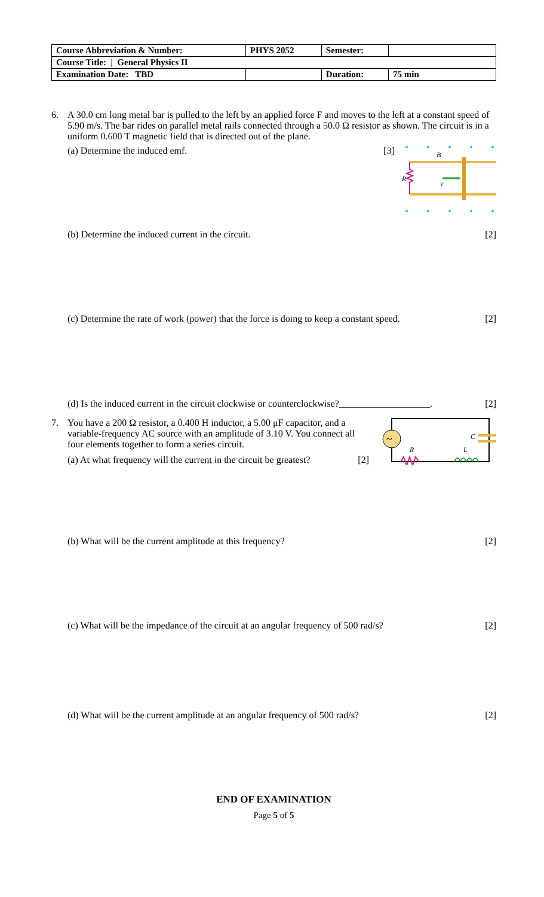| Course Abbreviation & Number: | PHYS 2052 | Semester: | |
| Course Title: / General Physics II | | | |
| Examination Date: TBD | | Duration: | 75 min |
6. A 30.0 cm long metal bar is pulled to the left by an applied force F and moves to the left at a constant speed of 5.90 m/s. The bar rides on parallel metal rails connected through a 50.0 Ω resistor as shown. The circuit is in a uniform 0.600 T magnetic field that is directed out of the plane.
(a) Determine the induced emf. [3]
B
R
v
(b) Determine the induced current in the circuit. [2]
(c) Determine the rate of work (power) that the force is doing to keep a constant speed. [2]
(d) Is the induced current in the circuit clockwise or counterclockwise?___________________. [2]
7. You have a 200 Ω resistor, a 0.400 H inductor, a 5.00 μF capacitor, and a variable-frequency AC source with an amplitude of 3.10 V. You connect all four elements together to form a series circuit.
(a) At what frequency will the current in the circuit be greatest? [2]
~
R
L
C
(b) What will be the current amplitude at this frequency? [2]
(c) What will be the impedance of the circuit at an angular frequency of 500 rad/s? [2]
(d) What will be the current amplitude at an angular frequency of 500 rad/s? [2]
END OF EXAMINATION
Page 5 of 5